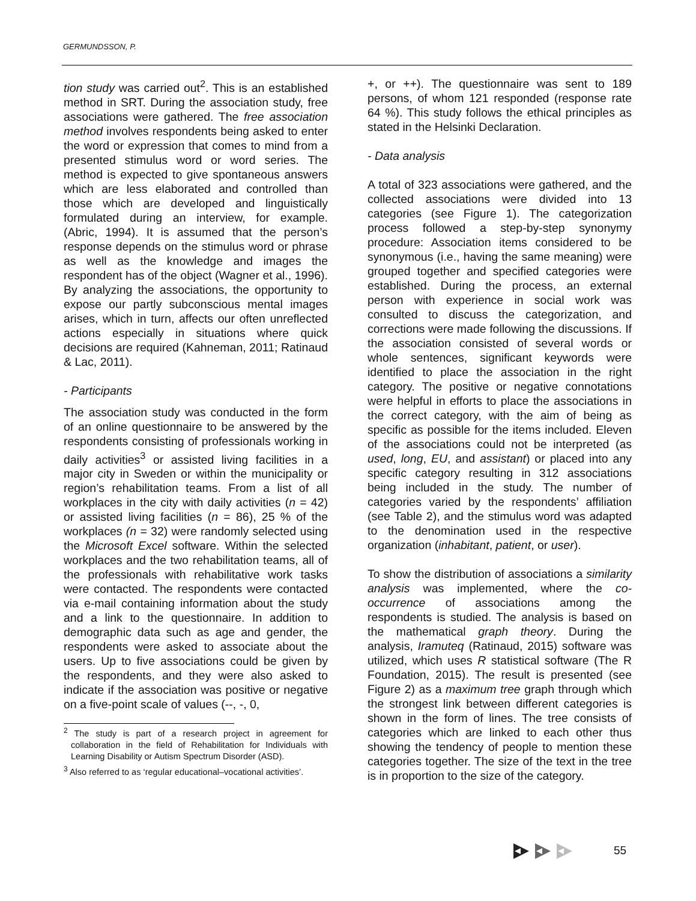GERMUNDSSON, P.
tion study was carried out<sup>2</sup>. This is an established method in SRT. During the association study, free associations were gathered. The free association method involves respondents being asked to enter the word or expression that comes to mind from a presented stimulus word or word series. The method is expected to give spontaneous answers which are less elaborated and controlled than those which are developed and linguistically formulated during an interview, for example. (Abric, 1994). It is assumed that the person’s response depends on the stimulus word or phrase as well as the knowledge and images the respondent has of the object (Wagner et al., 1996). By analyzing the associations, the opportunity to expose our partly subconscious mental images arises, which in turn, affects our often unreflected actions especially in situations where quick decisions are required (Kahneman, 2011; Ratinaud & Lac, 2011).
- Participants
The association study was conducted in the form of an online questionnaire to be answered by the respondents consisting of professionals working in daily activities<sup>3</sup> or assisted living facilities in a major city in Sweden or within the municipality or region’s rehabilitation teams. From a list of all workplaces in the city with daily activities (n = 42) or assisted living facilities (n = 86), 25 % of the workplaces (n = 32) were randomly selected using the Microsoft Excel software. Within the selected workplaces and the two rehabilitation teams, all of the professionals with rehabilitative work tasks were contacted. The respondents were contacted via e-mail containing information about the study and a link to the questionnaire. In addition to demographic data such as age and gender, the respondents were asked to associate about the users. Up to five associations could be given by the respondents, and they were also asked to indicate if the association was positive or negative on a five-point scale of values (--, -, 0,
<sup>2</sup> The study is part of a research project in agreement for collaboration in the field of Rehabilitation for Individuals with Learning Disability or Autism Spectrum Disorder (ASD).
<sup>3</sup> Also referred to as ‘regular educational–vocational activities’.
+, or ++). The questionnaire was sent to 189 persons, of whom 121 responded (response rate 64 %). This study follows the ethical principles as stated in the Helsinki Declaration.
- Data analysis
A total of 323 associations were gathered, and the collected associations were divided into 13 categories (see Figure 1). The categorization process followed a step-by-step synonymy procedure: Association items considered to be synonymous (i.e., having the same meaning) were grouped together and specified categories were established. During the process, an external person with experience in social work was consulted to discuss the categorization, and corrections were made following the discussions. If the association consisted of several words or whole sentences, significant keywords were identified to place the association in the right category. The positive or negative connotations were helpful in efforts to place the associations in the correct category, with the aim of being as specific as possible for the items included. Eleven of the associations could not be interpreted (as used, long, EU, and assistant) or placed into any specific category resulting in 312 associations being included in the study. The number of categories varied by the respondents’ affiliation (see Table 2), and the stimulus word was adapted to the denomination used in the respective organization (inhabitant, patient, or user).
To show the distribution of associations a similarity analysis was implemented, where the co-occurrence of associations among the respondents is studied. The analysis is based on the mathematical graph theory. During the analysis, Iramuteq (Ratinaud, 2015) software was utilized, which uses R statistical software (The R Foundation, 2015). The result is presented (see Figure 2) as a maximum tree graph through which the strongest link between different categories is shown in the form of lines. The tree consists of categories which are linked to each other thus showing the tendency of people to mention these categories together. The size of the text in the tree is in proportion to the size of the category.
55